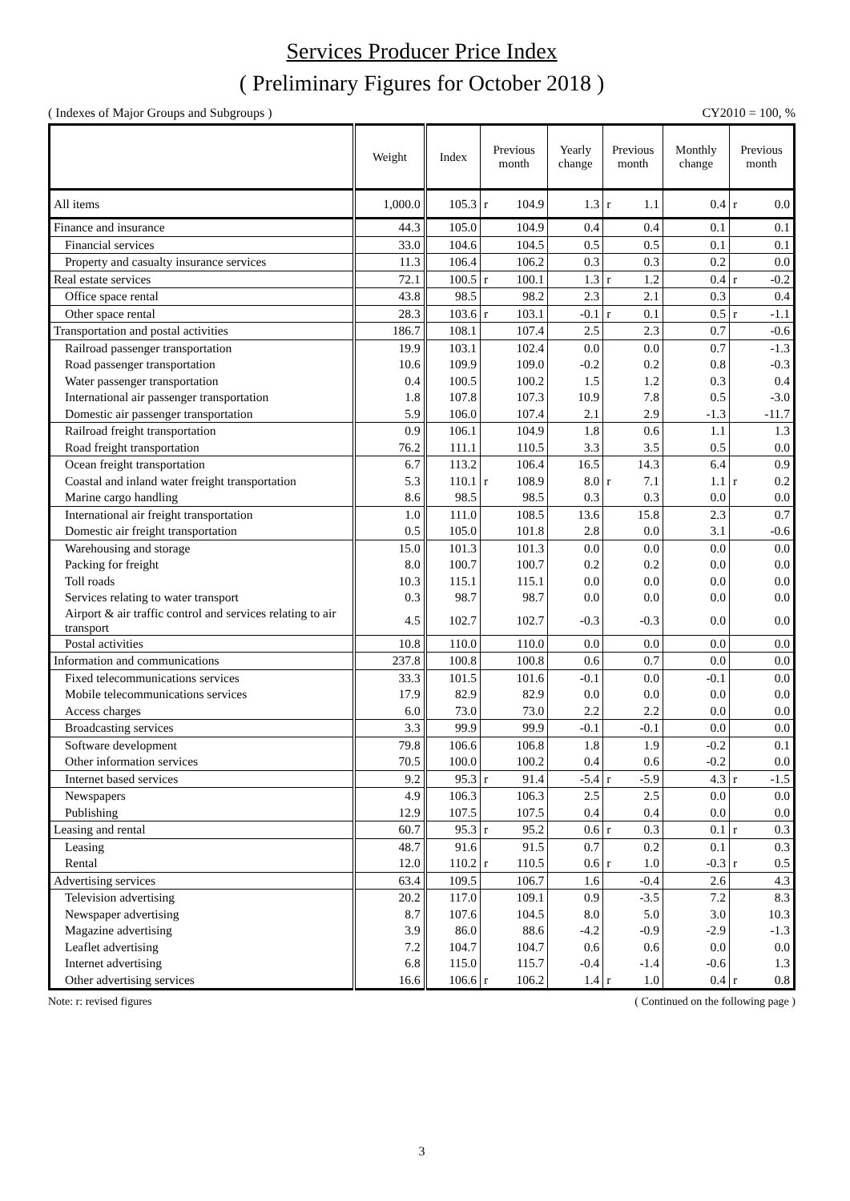Services Producer Price Index
( Preliminary Figures for October 2018 )
( Indexes of Major Groups and Subgroups ) CY2010 = 100, %
| | Weight | Index | Previous month | | Yearly change | Previous month | | Monthly change | Previous month | |
| --- | --- | --- | --- | --- | --- | --- | --- | --- | --- | --- |
| All items | 1,000.0 | 105.3 | r | 104.9 | 1.3 | r | 1.1 | 0.4 | r | 0.0 |
| Finance and insurance | 44.3 | 105.0 | | 104.9 | 0.4 | | 0.4 | 0.1 | | 0.1 |
| Financial services | 33.0 | 104.6 | | 104.5 | 0.5 | | 0.5 | 0.1 | | 0.1 |
| Property and casualty insurance services | 11.3 | 106.4 | | 106.2 | 0.3 | | 0.3 | 0.2 | | 0.0 |
| Real estate services | 72.1 | 100.5 | r | 100.1 | 1.3 | r | 1.2 | 0.4 | r | -0.2 |
| Office space rental | 43.8 | 98.5 | | 98.2 | 2.3 | | 2.1 | 0.3 | | 0.4 |
| Other space rental | 28.3 | 103.6 | r | 103.1 | -0.1 | r | 0.1 | 0.5 | r | -1.1 |
| Transportation and postal activities | 186.7 | 108.1 | | 107.4 | 2.5 | | 2.3 | 0.7 | | -0.6 |
| Railroad passenger transportation | 19.9 | 103.1 | | 102.4 | 0.0 | | 0.0 | 0.7 | | -1.3 |
| Road passenger transportation | 10.6 | 109.9 | | 109.0 | -0.2 | | 0.2 | 0.8 | | -0.3 |
| Water passenger transportation | 0.4 | 100.5 | | 100.2 | 1.5 | | 1.2 | 0.3 | | 0.4 |
| International air passenger transportation | 1.8 | 107.8 | | 107.3 | 10.9 | | 7.8 | 0.5 | | -3.0 |
| Domestic air passenger transportation | 5.9 | 106.0 | | 107.4 | 2.1 | | 2.9 | -1.3 | | -11.7 |
| Railroad freight transportation | 0.9 | 106.1 | | 104.9 | 1.8 | | 0.6 | 1.1 | | 1.3 |
| Road freight transportation | 76.2 | 111.1 | | 110.5 | 3.3 | | 3.5 | 0.5 | | 0.0 |
| Ocean freight transportation | 6.7 | 113.2 | | 106.4 | 16.5 | | 14.3 | 6.4 | | 0.9 |
| Coastal and inland water freight transportation | 5.3 | 110.1 | r | 108.9 | 8.0 | r | 7.1 | 1.1 | r | 0.2 |
| Marine cargo handling | 8.6 | 98.5 | | 98.5 | 0.3 | | 0.3 | 0.0 | | 0.0 |
| International air freight transportation | 1.0 | 111.0 | | 108.5 | 13.6 | | 15.8 | 2.3 | | 0.7 |
| Domestic air freight transportation | 0.5 | 105.0 | | 101.8 | 2.8 | | 0.0 | 3.1 | | -0.6 |
| Warehousing and storage | 15.0 | 101.3 | | 101.3 | 0.0 | | 0.0 | 0.0 | | 0.0 |
| Packing for freight | 8.0 | 100.7 | | 100.7 | 0.2 | | 0.2 | 0.0 | | 0.0 |
| Toll roads | 10.3 | 115.1 | | 115.1 | 0.0 | | 0.0 | 0.0 | | 0.0 |
| Services relating to water transport | 0.3 | 98.7 | | 98.7 | 0.0 | | 0.0 | 0.0 | | 0.0 |
| Airport & air traffic control and services relating to air transport | 4.5 | 102.7 | | 102.7 | -0.3 | | -0.3 | 0.0 | | 0.0 |
| Postal activities | 10.8 | 110.0 | | 110.0 | 0.0 | | 0.0 | 0.0 | | 0.0 |
| Information and communications | 237.8 | 100.8 | | 100.8 | 0.6 | | 0.7 | 0.0 | | 0.0 |
| Fixed telecommunications services | 33.3 | 101.5 | | 101.6 | -0.1 | | 0.0 | -0.1 | | 0.0 |
| Mobile telecommunications services | 17.9 | 82.9 | | 82.9 | 0.0 | | 0.0 | 0.0 | | 0.0 |
| Access charges | 6.0 | 73.0 | | 73.0 | 2.2 | | 2.2 | 0.0 | | 0.0 |
| Broadcasting services | 3.3 | 99.9 | | 99.9 | -0.1 | | -0.1 | 0.0 | | 0.0 |
| Software development | 79.8 | 106.6 | | 106.8 | 1.8 | | 1.9 | -0.2 | | 0.1 |
| Other information services | 70.5 | 100.0 | | 100.2 | 0.4 | | 0.6 | -0.2 | | 0.0 |
| Internet based services | 9.2 | 95.3 | r | 91.4 | -5.4 | r | -5.9 | 4.3 | r | -1.5 |
| Newspapers | 4.9 | 106.3 | | 106.3 | 2.5 | | 2.5 | 0.0 | | 0.0 |
| Publishing | 12.9 | 107.5 | | 107.5 | 0.4 | | 0.4 | 0.0 | | 0.0 |
| Leasing and rental | 60.7 | 95.3 | r | 95.2 | 0.6 | r | 0.3 | 0.1 | r | 0.3 |
| Leasing | 48.7 | 91.6 | | 91.5 | 0.7 | | 0.2 | 0.1 | | 0.3 |
| Rental | 12.0 | 110.2 | r | 110.5 | 0.6 | r | 1.0 | -0.3 | r | 0.5 |
| Advertising services | 63.4 | 109.5 | | 106.7 | 1.6 | | -0.4 | 2.6 | | 4.3 |
| Television advertising | 20.2 | 117.0 | | 109.1 | 0.9 | | -3.5 | 7.2 | | 8.3 |
| Newspaper advertising | 8.7 | 107.6 | | 104.5 | 8.0 | | 5.0 | 3.0 | | 10.3 |
| Magazine advertising | 3.9 | 86.0 | | 88.6 | -4.2 | | -0.9 | -2.9 | | -1.3 |
| Leaflet advertising | 7.2 | 104.7 | | 104.7 | 0.6 | | 0.6 | 0.0 | | 0.0 |
| Internet advertising | 6.8 | 115.0 | | 115.7 | -0.4 | | -1.4 | -0.6 | | 1.3 |
| Other advertising services | 16.6 | 106.6 | r | 106.2 | 1.4 | r | 1.0 | 0.4 | r | 0.8 |
Note: r: revised figures ( Continued on the following page )
3